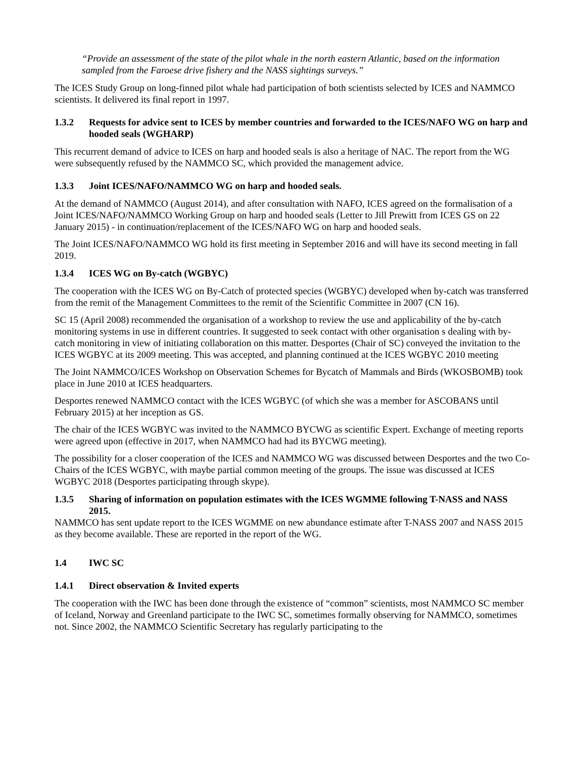“Provide an assessment of the state of the pilot whale in the north eastern Atlantic, based on the information sampled from the Faroese drive fishery and the NASS sightings surveys.”
The ICES Study Group on long-finned pilot whale had participation of both scientists selected by ICES and NAMMCO scientists. It delivered its final report in 1997.
1.3.2 Requests for advice sent to ICES by member countries and forwarded to the ICES/NAFO WG on harp and hooded seals (WGHARP)
This recurrent demand of advice to ICES on harp and hooded seals is also a heritage of NAC. The report from the WG were subsequently refused by the NAMMCO SC, which provided the management advice.
1.3.3 Joint ICES/NAFO/NAMMCO WG on harp and hooded seals.
At the demand of NAMMCO (August 2014), and after consultation with NAFO, ICES agreed on the formalisation of a Joint ICES/NAFO/NAMMCO Working Group on harp and hooded seals (Letter to Jill Prewitt from ICES GS on 22 January 2015) - in continuation/replacement of the ICES/NAFO WG on harp and hooded seals.
The Joint ICES/NAFO/NAMMCO WG hold its first meeting in September 2016 and will have its second meeting in fall 2019.
1.3.4 ICES WG on By-catch (WGBYC)
The cooperation with the ICES WG on By-Catch of protected species (WGBYC) developed when by-catch was transferred from the remit of the Management Committees to the remit of the Scientific Committee in 2007 (CN 16).
SC 15 (April 2008) recommended the organisation of a workshop to review the use and applicability of the by-catch monitoring systems in use in different countries. It suggested to seek contact with other organisation s dealing with by-catch monitoring in view of initiating collaboration on this matter. Desportes (Chair of SC) conveyed the invitation to the ICES WGBYC at its 2009 meeting. This was accepted, and planning continued at the ICES WGBYC 2010 meeting
The Joint NAMMCO/ICES Workshop on Observation Schemes for Bycatch of Mammals and Birds (WKOSBOMB) took place in June 2010 at ICES headquarters.
Desportes renewed NAMMCO contact with the ICES WGBYC (of which she was a member for ASCOBANS until February 2015) at her inception as GS.
The chair of the ICES WGBYC was invited to the NAMMCO BYCWG as scientific Expert. Exchange of meeting reports were agreed upon (effective in 2017, when NAMMCO had had its BYCWG meeting).
The possibility for a closer cooperation of the ICES and NAMMCO WG was discussed between Desportes and the two Co-Chairs of the ICES WGBYC, with maybe partial common meeting of the groups. The issue was discussed at ICES WGBYC 2018 (Desportes participating through skype).
1.3.5 Sharing of information on population estimates with the ICES WGMME following T-NASS and NASS 2015.
NAMMCO has sent update report to the ICES WGMME on new abundance estimate after T-NASS 2007 and NASS 2015 as they become available. These are reported in the report of the WG.
1.4 IWC SC
1.4.1 Direct observation & Invited experts
The cooperation with the IWC has been done through the existence of “common” scientists, most NAMMCO SC member of Iceland, Norway and Greenland participate to the IWC SC, sometimes formally observing for NAMMCO, sometimes not. Since 2002, the NAMMCO Scientific Secretary has regularly participating to the